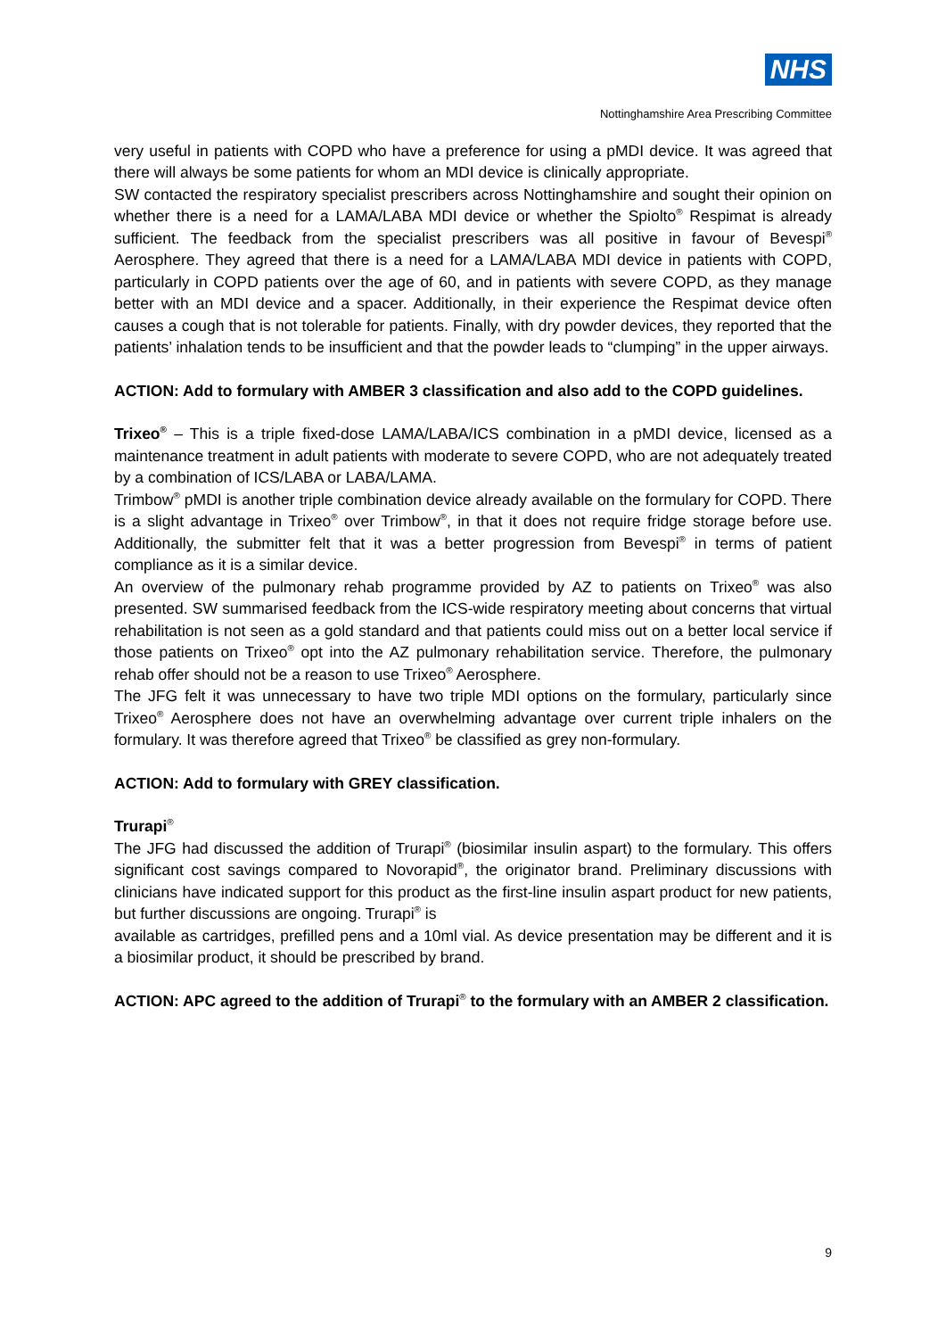NHS
Nottinghamshire Area Prescribing Committee
very useful in patients with COPD who have a preference for using a pMDI device. It was agreed that there will always be some patients for whom an MDI device is clinically appropriate.
SW contacted the respiratory specialist prescribers across Nottinghamshire and sought their opinion on whether there is a need for a LAMA/LABA MDI device or whether the Spiolto<sup>®</sup> Respimat is already sufficient. The feedback from the specialist prescribers was all positive in favour of Bevespi<sup>®</sup> Aerosphere. They agreed that there is a need for a LAMA/LABA MDI device in patients with COPD, particularly in COPD patients over the age of 60, and in patients with severe COPD, as they manage better with an MDI device and a spacer. Additionally, in their experience the Respimat device often causes a cough that is not tolerable for patients. Finally, with dry powder devices, they reported that the patients’ inhalation tends to be insufficient and that the powder leads to “clumping” in the upper airways.
ACTION: Add to formulary with AMBER 3 classification and also add to the COPD guidelines.
Trixeo<sup>®</sup> – This is a triple fixed-dose LAMA/LABA/ICS combination in a pMDI device, licensed as a maintenance treatment in adult patients with moderate to severe COPD, who are not adequately treated by a combination of ICS/LABA or LABA/LAMA.
Trimbow<sup>®</sup> pMDI is another triple combination device already available on the formulary for COPD. There is a slight advantage in Trixeo<sup>®</sup> over Trimbow<sup>®</sup>, in that it does not require fridge storage before use. Additionally, the submitter felt that it was a better progression from Bevespi<sup>®</sup> in terms of patient compliance as it is a similar device.
An overview of the pulmonary rehab programme provided by AZ to patients on Trixeo<sup>®</sup> was also presented. SW summarised feedback from the ICS-wide respiratory meeting about concerns that virtual rehabilitation is not seen as a gold standard and that patients could miss out on a better local service if those patients on Trixeo<sup>®</sup> opt into the AZ pulmonary rehabilitation service. Therefore, the pulmonary rehab offer should not be a reason to use Trixeo<sup>®</sup> Aerosphere.
The JFG felt it was unnecessary to have two triple MDI options on the formulary, particularly since Trixeo<sup>®</sup> Aerosphere does not have an overwhelming advantage over current triple inhalers on the formulary. It was therefore agreed that Trixeo<sup>®</sup> be classified as grey non-formulary.
ACTION: Add to formulary with GREY classification.
Trurapi<sup>®</sup>
The JFG had discussed the addition of Trurapi<sup>®</sup> (biosimilar insulin aspart) to the formulary. This offers significant cost savings compared to Novorapid<sup>®</sup>, the originator brand. Preliminary discussions with clinicians have indicated support for this product as the first-line insulin aspart product for new patients, but further discussions are ongoing. Trurapi<sup>®</sup> is
available as cartridges, prefilled pens and a 10ml vial. As device presentation may be different and it is a biosimilar product, it should be prescribed by brand.
ACTION: APC agreed to the addition of Trurapi<sup>®</sup> to the formulary with an AMBER 2 classification.
9